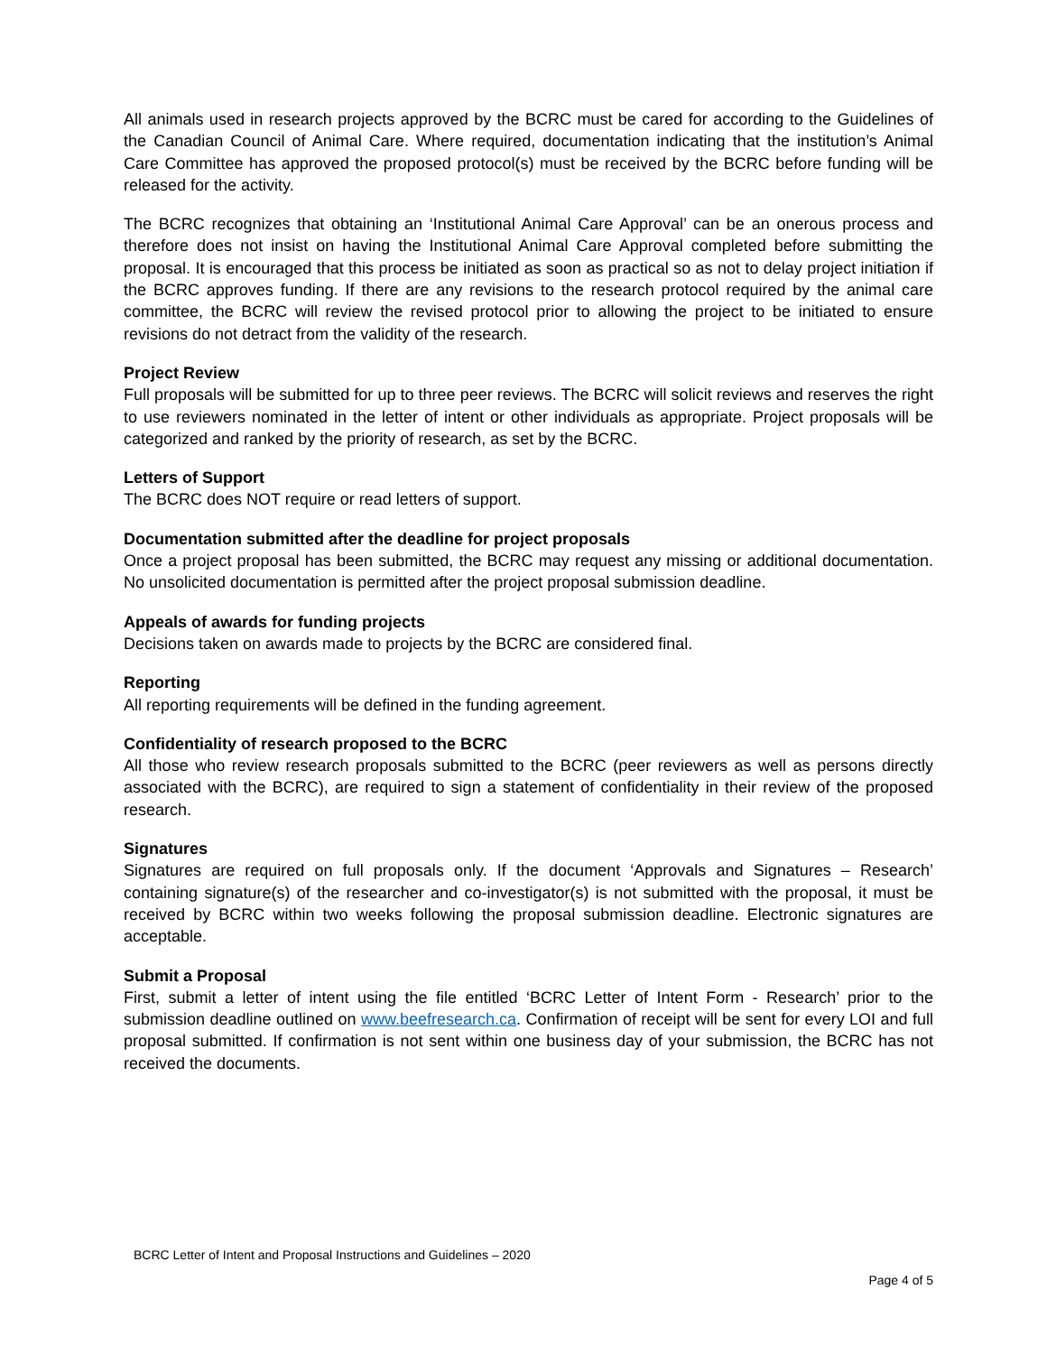All animals used in research projects approved by the BCRC must be cared for according to the Guidelines of the Canadian Council of Animal Care. Where required, documentation indicating that the institution’s Animal Care Committee has approved the proposed protocol(s) must be received by the BCRC before funding will be released for the activity.
The BCRC recognizes that obtaining an ‘Institutional Animal Care Approval’ can be an onerous process and therefore does not insist on having the Institutional Animal Care Approval completed before submitting the proposal. It is encouraged that this process be initiated as soon as practical so as not to delay project initiation if the BCRC approves funding. If there are any revisions to the research protocol required by the animal care committee, the BCRC will review the revised protocol prior to allowing the project to be initiated to ensure revisions do not detract from the validity of the research.
Project Review
Full proposals will be submitted for up to three peer reviews. The BCRC will solicit reviews and reserves the right to use reviewers nominated in the letter of intent or other individuals as appropriate. Project proposals will be categorized and ranked by the priority of research, as set by the BCRC.
Letters of Support
The BCRC does NOT require or read letters of support.
Documentation submitted after the deadline for project proposals
Once a project proposal has been submitted, the BCRC may request any missing or additional documentation. No unsolicited documentation is permitted after the project proposal submission deadline.
Appeals of awards for funding projects
Decisions taken on awards made to projects by the BCRC are considered final.
Reporting
All reporting requirements will be defined in the funding agreement.
Confidentiality of research proposed to the BCRC
All those who review research proposals submitted to the BCRC (peer reviewers as well as persons directly associated with the BCRC), are required to sign a statement of confidentiality in their review of the proposed research.
Signatures
Signatures are required on full proposals only. If the document ‘Approvals and Signatures – Research’ containing signature(s) of the researcher and co-investigator(s) is not submitted with the proposal, it must be received by BCRC within two weeks following the proposal submission deadline. Electronic signatures are acceptable.
Submit a Proposal
First, submit a letter of intent using the file entitled ‘BCRC Letter of Intent Form - Research’ prior to the submission deadline outlined on www.beefresearch.ca. Confirmation of receipt will be sent for every LOI and full proposal submitted. If confirmation is not sent within one business day of your submission, the BCRC has not received the documents.
BCRC Letter of Intent and Proposal Instructions and Guidelines – 2020
Page 4 of 5